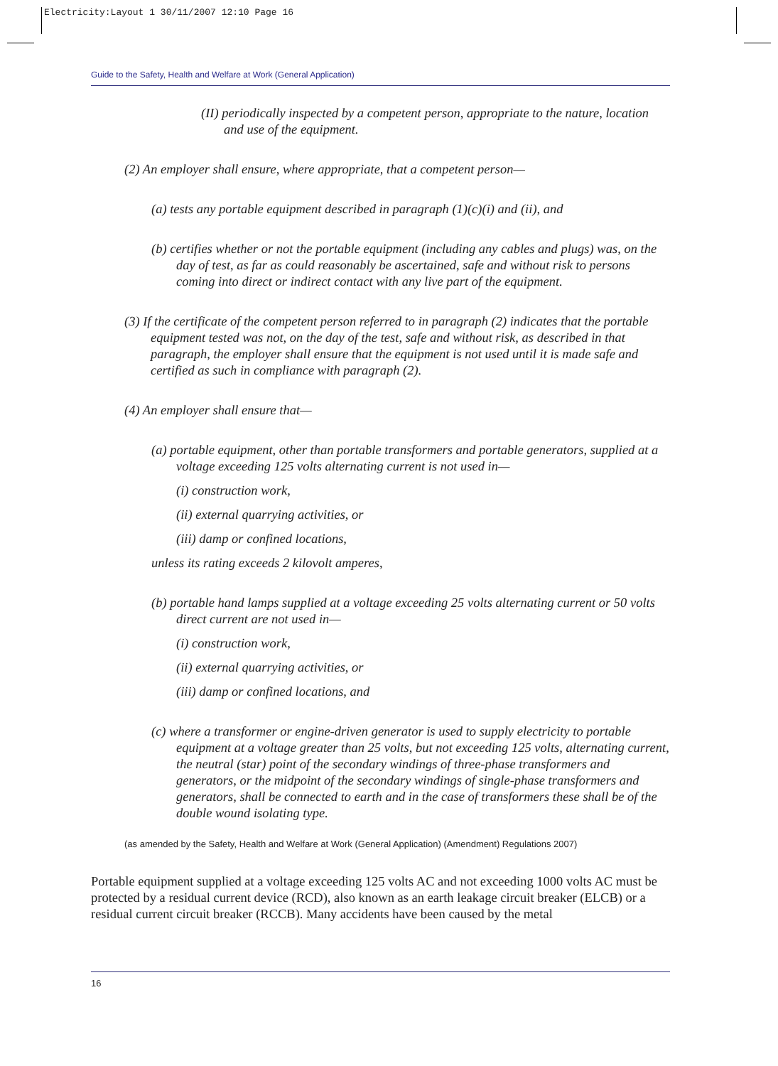Electricity:Layout 1 30/11/2007 12:10 Page 16
Guide to the Safety, Health and Welfare at Work (General Application)
(II) periodically inspected by a competent person, appropriate to the nature, location and use of the equipment.
(2) An employer shall ensure, where appropriate, that a competent person—
(a) tests any portable equipment described in paragraph (1)(c)(i) and (ii), and
(b) certifies whether or not the portable equipment (including any cables and plugs) was, on the day of test, as far as could reasonably be ascertained, safe and without risk to persons coming into direct or indirect contact with any live part of the equipment.
(3) If the certificate of the competent person referred to in paragraph (2) indicates that the portable equipment tested was not, on the day of the test, safe and without risk, as described in that paragraph, the employer shall ensure that the equipment is not used until it is made safe and certified as such in compliance with paragraph (2).
(4) An employer shall ensure that—
(a) portable equipment, other than portable transformers and portable generators, supplied at a voltage exceeding 125 volts alternating current is not used in—
(i) construction work,
(ii) external quarrying activities, or
(iii) damp or confined locations,
unless its rating exceeds 2 kilovolt amperes,
(b) portable hand lamps supplied at a voltage exceeding 25 volts alternating current or 50 volts direct current are not used in—
(i) construction work,
(ii) external quarrying activities, or
(iii) damp or confined locations, and
(c) where a transformer or engine-driven generator is used to supply electricity to portable equipment at a voltage greater than 25 volts, but not exceeding 125 volts, alternating current, the neutral (star) point of the secondary windings of three-phase transformers and generators, or the midpoint of the secondary windings of single-phase transformers and generators, shall be connected to earth and in the case of transformers these shall be of the double wound isolating type.
(as amended by the Safety, Health and Welfare at Work (General Application) (Amendment) Regulations 2007)
Portable equipment supplied at a voltage exceeding 125 volts AC and not exceeding 1000 volts AC must be protected by a residual current device (RCD), also known as an earth leakage circuit breaker (ELCB) or a residual current circuit breaker (RCCB). Many accidents have been caused by the metal
16